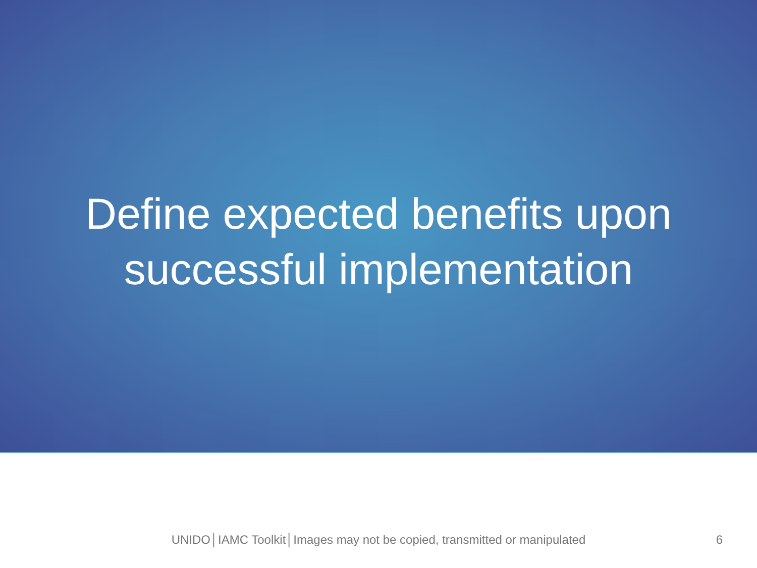Define expected benefits upon
successful implementation
UNIDO│IAMC Toolkit│Images may not be copied, transmitted or manipulated 6